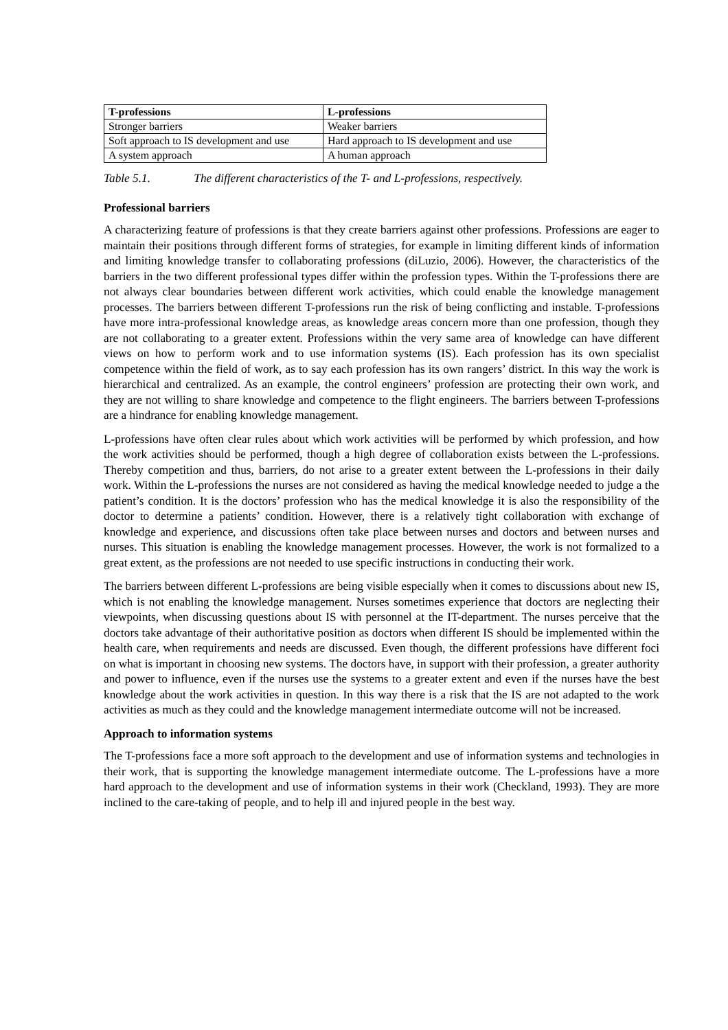| T-professions | L-professions |
| --- | --- |
| Stronger barriers | Weaker barriers |
| Soft approach to IS development and use | Hard approach to IS development and use |
| A system approach | A human approach |
Table 5.1. The different characteristics of the T- and L-professions, respectively.
Professional barriers
A characterizing feature of professions is that they create barriers against other professions. Professions are eager to maintain their positions through different forms of strategies, for example in limiting different kinds of information and limiting knowledge transfer to collaborating professions (diLuzio, 2006). However, the characteristics of the barriers in the two different professional types differ within the profession types. Within the T-professions there are not always clear boundaries between different work activities, which could enable the knowledge management processes. The barriers between different T-professions run the risk of being conflicting and instable. T-professions have more intra-professional knowledge areas, as knowledge areas concern more than one profession, though they are not collaborating to a greater extent. Professions within the very same area of knowledge can have different views on how to perform work and to use information systems (IS). Each profession has its own specialist competence within the field of work, as to say each profession has its own rangers’ district. In this way the work is hierarchical and centralized. As an example, the control engineers’ profession are protecting their own work, and they are not willing to share knowledge and competence to the flight engineers. The barriers between T-professions are a hindrance for enabling knowledge management.
L-professions have often clear rules about which work activities will be performed by which profession, and how the work activities should be performed, though a high degree of collaboration exists between the L-professions. Thereby competition and thus, barriers, do not arise to a greater extent between the L-professions in their daily work. Within the L-professions the nurses are not considered as having the medical knowledge needed to judge a the patient’s condition. It is the doctors’ profession who has the medical knowledge it is also the responsibility of the doctor to determine a patients’ condition. However, there is a relatively tight collaboration with exchange of knowledge and experience, and discussions often take place between nurses and doctors and between nurses and nurses. This situation is enabling the knowledge management processes. However, the work is not formalized to a great extent, as the professions are not needed to use specific instructions in conducting their work.
The barriers between different L-professions are being visible especially when it comes to discussions about new IS, which is not enabling the knowledge management. Nurses sometimes experience that doctors are neglecting their viewpoints, when discussing questions about IS with personnel at the IT-department. The nurses perceive that the doctors take advantage of their authoritative position as doctors when different IS should be implemented within the health care, when requirements and needs are discussed. Even though, the different professions have different foci on what is important in choosing new systems. The doctors have, in support with their profession, a greater authority and power to influence, even if the nurses use the systems to a greater extent and even if the nurses have the best knowledge about the work activities in question. In this way there is a risk that the IS are not adapted to the work activities as much as they could and the knowledge management intermediate outcome will not be increased.
Approach to information systems
The T-professions face a more soft approach to the development and use of information systems and technologies in their work, that is supporting the knowledge management intermediate outcome. The L-professions have a more hard approach to the development and use of information systems in their work (Checkland, 1993). They are more inclined to the care-taking of people, and to help ill and injured people in the best way.